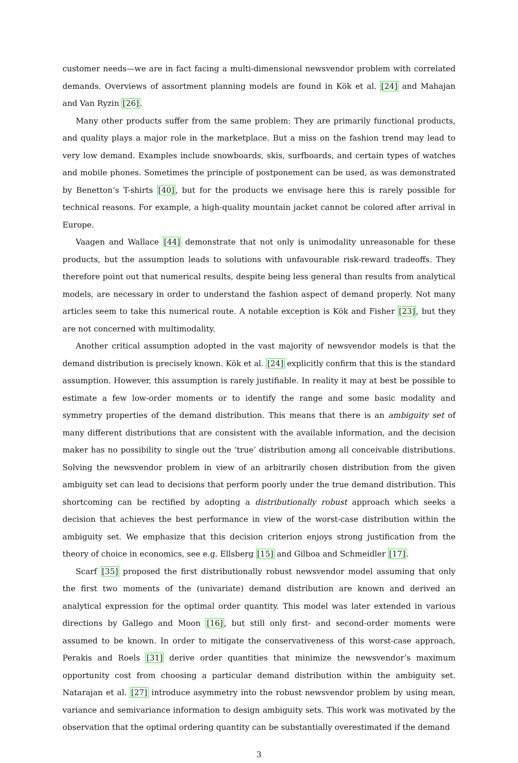customer needs—we are in fact facing a multi-dimensional newsvendor problem with correlated demands. Overviews of assortment planning models are found in Kök et al. [24] and Mahajan and Van Ryzin [26].
Many other products suffer from the same problem: They are primarily functional products, and quality plays a major role in the marketplace. But a miss on the fashion trend may lead to very low demand. Examples include snowboards, skis, surfboards, and certain types of watches and mobile phones. Sometimes the principle of postponement can be used, as was demonstrated by Benetton’s T-shirts [40], but for the products we envisage here this is rarely possible for technical reasons. For example, a high-quality mountain jacket cannot be colored after arrival in Europe.
Vaagen and Wallace [44] demonstrate that not only is unimodality unreasonable for these products, but the assumption leads to solutions with unfavourable risk-reward tradeoffs. They therefore point out that numerical results, despite being less general than results from analytical models, are necessary in order to understand the fashion aspect of demand properly. Not many articles seem to take this numerical route. A notable exception is Kök and Fisher [23], but they are not concerned with multimodality.
Another critical assumption adopted in the vast majority of newsvendor models is that the demand distribution is precisely known. Kök et al. [24] explicitly confirm that this is the standard assumption. However, this assumption is rarely justifiable. In reality it may at best be possible to estimate a few low-order moments or to identify the range and some basic modality and symmetry properties of the demand distribution. This means that there is an ambiguity set of many different distributions that are consistent with the available information, and the decision maker has no possibility to single out the ‘true’ distribution among all conceivable distributions. Solving the newsvendor problem in view of an arbitrarily chosen distribution from the given ambiguity set can lead to decisions that perform poorly under the true demand distribution. This shortcoming can be rectified by adopting a distributionally robust approach which seeks a decision that achieves the best performance in view of the worst-case distribution within the ambiguity set. We emphasize that this decision criterion enjoys strong justification from the theory of choice in economics, see e.g. Ellsberg [15] and Gilboa and Schmeidler [17].
Scarf [35] proposed the first distributionally robust newsvendor model assuming that only the first two moments of the (univariate) demand distribution are known and derived an analytical expression for the optimal order quantity. This model was later extended in various directions by Gallego and Moon [16], but still only first- and second-order moments were assumed to be known. In order to mitigate the conservativeness of this worst-case approach, Perakis and Roels [31] derive order quantities that minimize the newsvendor’s maximum opportunity cost from choosing a particular demand distribution within the ambiguity set. Natarajan et al. [27] introduce asymmetry into the robust newsvendor problem by using mean, variance and semivariance information to design ambiguity sets. This work was motivated by the observation that the optimal ordering quantity can be substantially overestimated if the demand
3